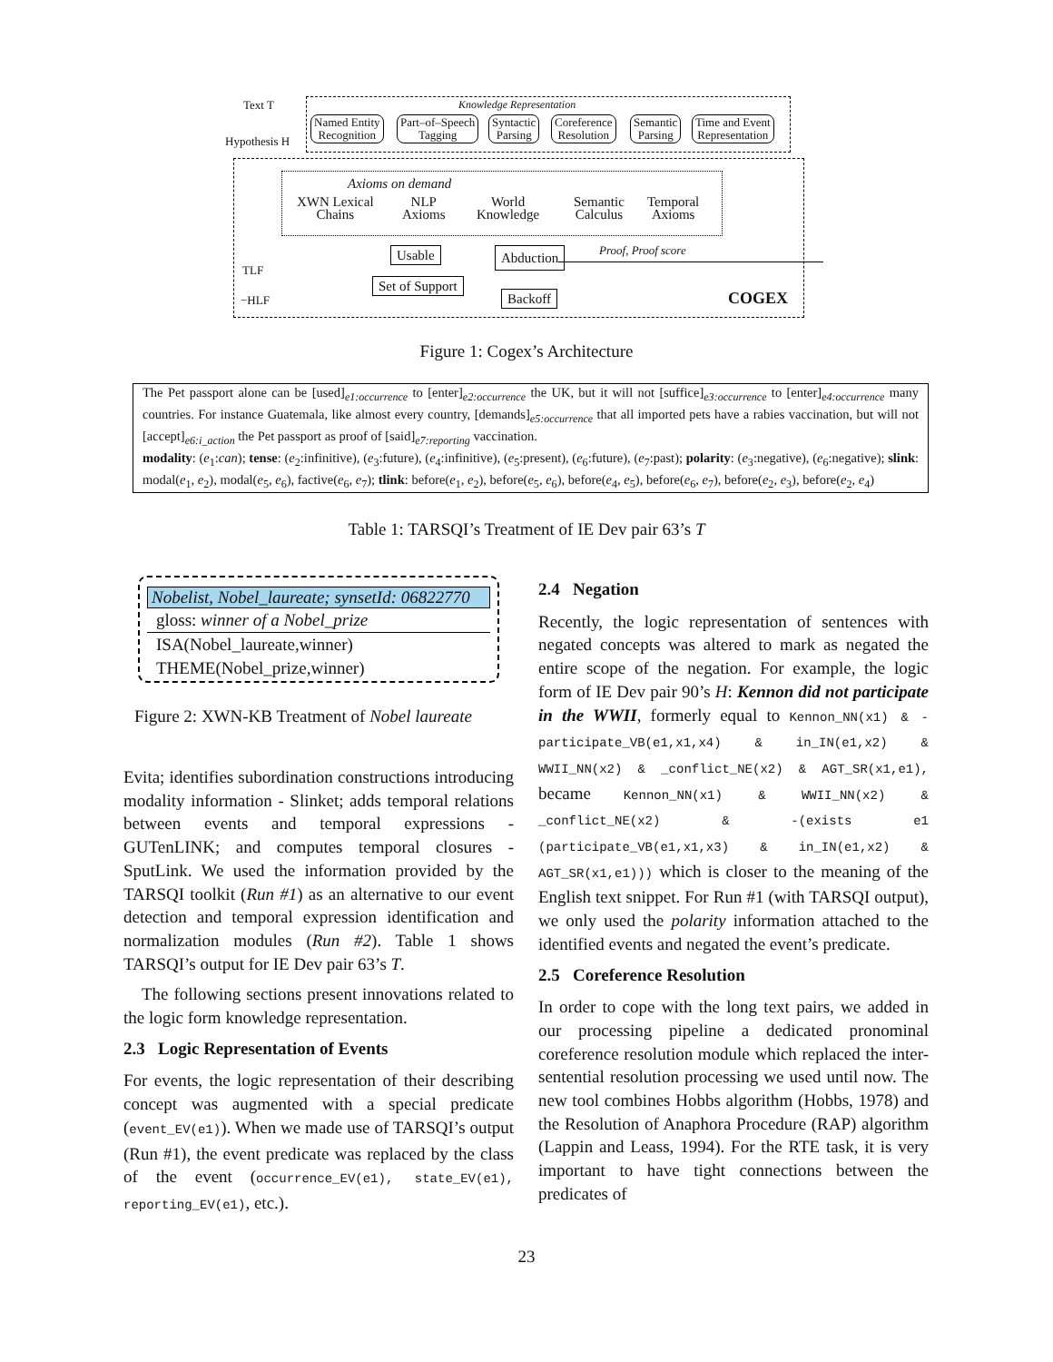Text T
Hypothesis H
Knowledge Representation
Named Entity
Recognition
Part–of–Speech
Tagging
Syntactic
Parsing
Coreference
Resolution
Semantic
Parsing
Time and Event
Representation
Axioms on demand
XWN Lexical
Chains
NLP
Axioms
World
Knowledge
Semantic
Calculus
Temporal
Axioms
Usable Abduction Proof, Proof score
TLF
Set of Support
Backoff
−HLF COGEX
Figure 1: Cogex’s Architecture
The Pet passport alone can be [used]<sub>e1:occurrence</sub> to [enter]<sub>e2:occurrence</sub> the UK, but it will not [suffice]<sub>e3:occurrence</sub> to [enter]<sub>e4:occurrence</sub> many countries. For instance Guatemala, like almost every country, [demands]<sub>e5:occurrence</sub> that all imported pets have a rabies vaccination, but will not [accept]<sub>e6:i_action</sub> the Pet passport as proof of [said]<sub>e7:reporting</sub> vaccination.
modality: (e<sub>1</sub>:can); tense: (e<sub>2</sub>:infinitive), (e<sub>3</sub>:future), (e<sub>4</sub>:infinitive), (e<sub>5</sub>:present), (e<sub>6</sub>:future), (e<sub>7</sub>:past); polarity: (e<sub>3</sub>:negative), (e<sub>6</sub>:negative); slink: modal(e<sub>1</sub>, e<sub>2</sub>), modal(e<sub>5</sub>, e<sub>6</sub>), factive(e<sub>6</sub>, e<sub>7</sub>); tlink: before(e<sub>1</sub>, e<sub>2</sub>), before(e<sub>5</sub>, e<sub>6</sub>), before(e<sub>4</sub>, e<sub>5</sub>), before(e<sub>6</sub>, e<sub>7</sub>), before(e<sub>2</sub>, e<sub>3</sub>), before(e<sub>2</sub>, e<sub>4</sub>)
Table 1: TARSQI’s Treatment of IE Dev pair 63’s T
Nobelist, Nobel_laureate; synsetId: 06822770
gloss: winner of a Nobel_prize
ISA(Nobel_laureate,winner)
THEME(Nobel_prize,winner)
Figure 2: XWN-KB Treatment of Nobel laureate
Evita; identifies subordination constructions introducing modality information - Slinket; adds temporal relations between events and temporal expressions - GUTenLINK; and computes temporal closures - SputLink. We used the information provided by the TARSQI toolkit (Run #1) as an alternative to our event detection and temporal expression identification and normalization modules (Run #2). Table 1 shows TARSQI’s output for IE Dev pair 63’s T.
The following sections present innovations related to the logic form knowledge representation.
2.3 Logic Representation of Events
For events, the logic representation of their describing concept was augmented with a special predicate (event_EV(e1)). When we made use of TARSQI’s output (Run #1), the event predicate was replaced by the class of the event (occurrence_EV(e1), state_EV(e1), reporting_EV(e1), etc.).
2.4 Negation
Recently, the logic representation of sentences with negated concepts was altered to mark as negated the entire scope of the negation. For example, the logic form of IE Dev pair 90’s H: Kennon did not participate in the WWII, formerly equal to Kennon_NN(x1) & -participate_VB(e1,x1,x4) & in_IN(e1,x2) & WWII_NN(x2) & _conflict_NE(x2) & AGT_SR(x1,e1), became Kennon_NN(x1) & WWII_NN(x2) & _conflict_NE(x2) & -(exists e1 (participate_VB(e1,x1,x3) & in_IN(e1,x2) & AGT_SR(x1,e1))) which is closer to the meaning of the English text snippet. For Run #1 (with TARSQI output), we only used the polarity information attached to the identified events and negated the event’s predicate.
2.5 Coreference Resolution
In order to cope with the long text pairs, we added in our processing pipeline a dedicated pronominal coreference resolution module which replaced the inter-sentential resolution processing we used until now. The new tool combines Hobbs algorithm (Hobbs, 1978) and the Resolution of Anaphora Procedure (RAP) algorithm (Lappin and Leass, 1994). For the RTE task, it is very important to have tight connections between the predicates of
23